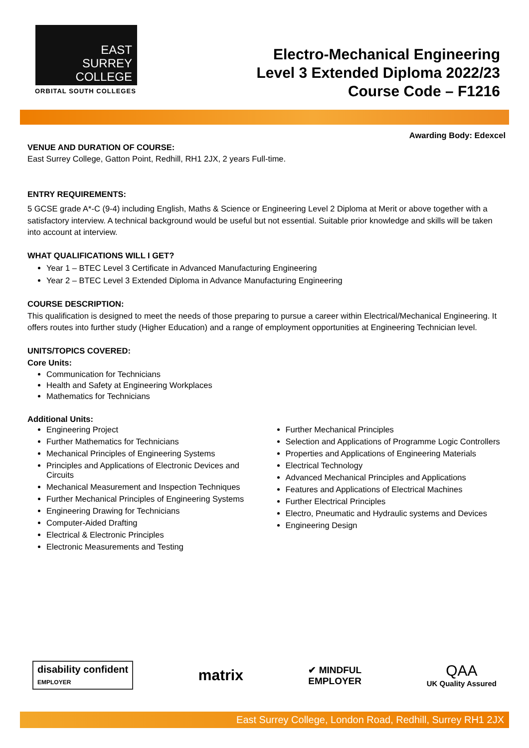EAST
SURREY
COLLEGE
ORBITAL SOUTH COLLEGES
Electro-Mechanical Engineering
Level 3 Extended Diploma 2022/23
Course Code – F1216
Awarding Body: Edexcel
VENUE AND DURATION OF COURSE:
East Surrey College, Gatton Point, Redhill, RH1 2JX, 2 years Full-time.
ENTRY REQUIREMENTS:
5 GCSE grade A*-C (9-4) including English, Maths & Science or Engineering Level 2 Diploma at Merit or above together with a satisfactory interview. A technical background would be useful but not essential. Suitable prior knowledge and skills will be taken into account at interview.
WHAT QUALIFICATIONS WILL I GET?
Year 1 – BTEC Level 3 Certificate in Advanced Manufacturing Engineering
Year 2 – BTEC Level 3 Extended Diploma in Advance Manufacturing Engineering
COURSE DESCRIPTION:
This qualification is designed to meet the needs of those preparing to pursue a career within Electrical/Mechanical Engineering. It offers routes into further study (Higher Education) and a range of employment opportunities at Engineering Technician level.
UNITS/TOPICS COVERED:
Core Units:
Communication for Technicians
Health and Safety at Engineering Workplaces
Mathematics for Technicians
Additional Units:
Engineering Project
Further Mathematics for Technicians
Mechanical Principles of Engineering Systems
Principles and Applications of Electronic Devices and Circuits
Mechanical Measurement and Inspection Techniques
Further Mechanical Principles of Engineering Systems
Engineering Drawing for Technicians
Computer-Aided Drafting
Electrical & Electronic Principles
Electronic Measurements and Testing
Further Mechanical Principles
Selection and Applications of Programme Logic Controllers
Properties and Applications of Engineering Materials
Electrical Technology
Advanced Mechanical Principles and Applications
Features and Applications of Electrical Machines
Further Electrical Principles
Electro, Pneumatic and Hydraulic systems and Devices
Engineering Design
disability confident
EMPLOYER
matrix
✔ MINDFUL
EMPLOYER
QAA
UK Quality Assured
East Surrey College, London Road, Redhill, Surrey RH1 2JX